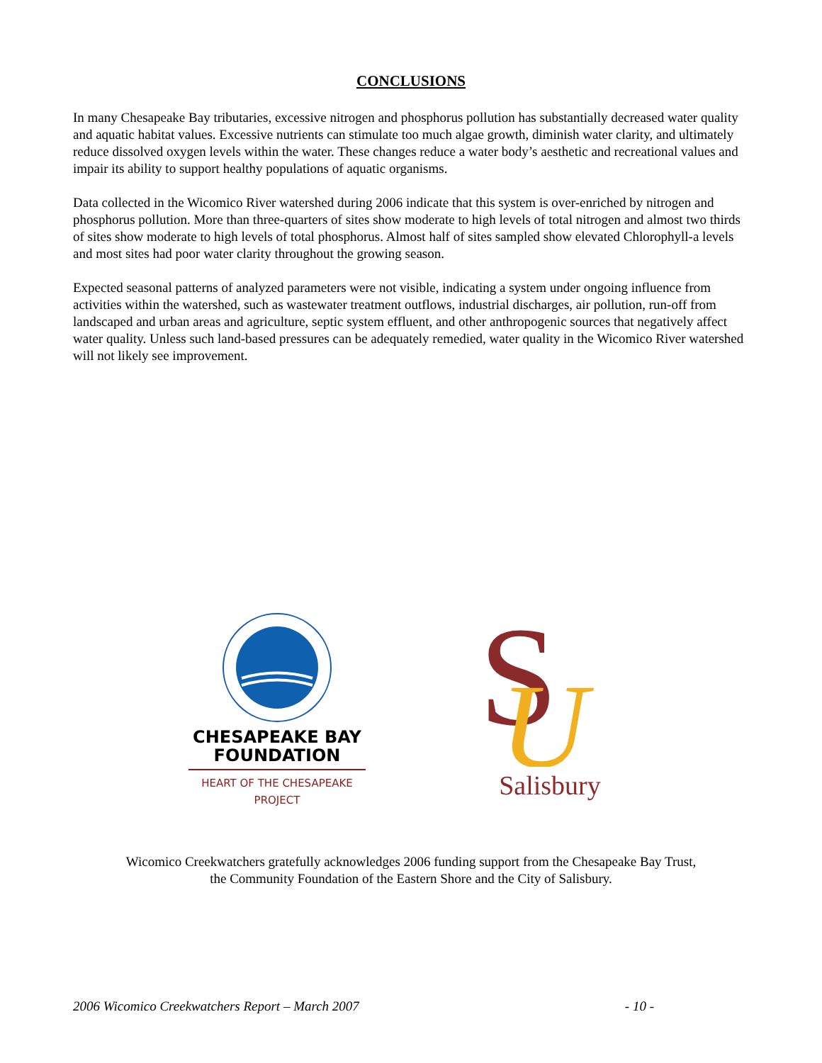CONCLUSIONS
In many Chesapeake Bay tributaries, excessive nitrogen and phosphorus pollution has substantially decreased water quality and aquatic habitat values. Excessive nutrients can stimulate too much algae growth, diminish water clarity, and ultimately reduce dissolved oxygen levels within the water. These changes reduce a water body’s aesthetic and recreational values and impair its ability to support healthy populations of aquatic organisms.
Data collected in the Wicomico River watershed during 2006 indicate that this system is over-enriched by nitrogen and phosphorus pollution. More than three-quarters of sites show moderate to high levels of total nitrogen and almost two thirds of sites show moderate to high levels of total phosphorus. Almost half of sites sampled show elevated Chlorophyll-a levels and most sites had poor water clarity throughout the growing season.
Expected seasonal patterns of analyzed parameters were not visible, indicating a system under ongoing influence from activities within the watershed, such as wastewater treatment outflows, industrial discharges, air pollution, run-off from landscaped and urban areas and agriculture, septic system effluent, and other anthropogenic sources that negatively affect water quality. Unless such land-based pressures can be adequately remedied, water quality in the Wicomico River watershed will not likely see improvement.
CHESAPEAKE BAY
FOUNDATION
HEART OF THE CHESAPEAKE PROJECT
S
U
Salisbury
Wicomico Creekwatchers gratefully acknowledges 2006 funding support from the Chesapeake Bay Trust,
the Community Foundation of the Eastern Shore and the City of Salisbury.
2006 Wicomico Creekwatchers Report – March 2007 - 10 -